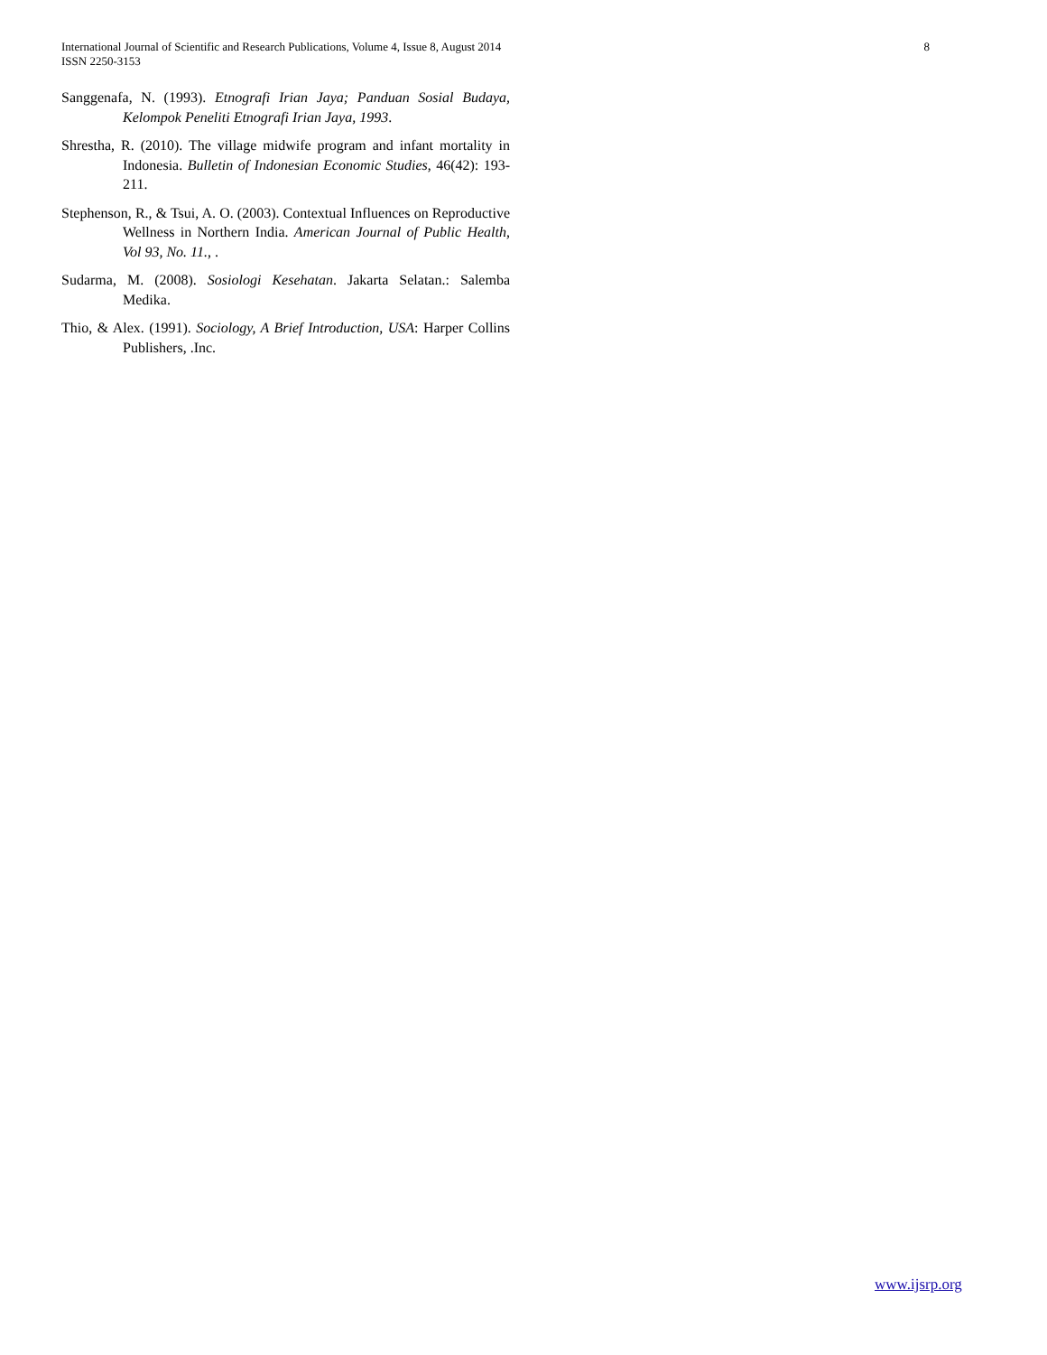International Journal of Scientific and Research Publications, Volume 4, Issue 8, August 2014
ISSN 2250-3153
8
Sanggenafa, N. (1993). Etnografi Irian Jaya; Panduan Sosial Budaya, Kelompok Peneliti Etnografi Irian Jaya, 1993.
Shrestha, R. (2010). The village midwife program and infant mortality in Indonesia. Bulletin of Indonesian Economic Studies, 46(42): 193-211.
Stephenson, R., & Tsui, A. O. (2003). Contextual Influences on Reproductive Wellness in Northern India. American Journal of Public Health, Vol 93, No. 11., .
Sudarma, M. (2008). Sosiologi Kesehatan. Jakarta Selatan.: Salemba Medika.
Thio, & Alex. (1991). Sociology, A Brief Introduction, USA: Harper Collins Publishers, .Inc.
www.ijsrp.org